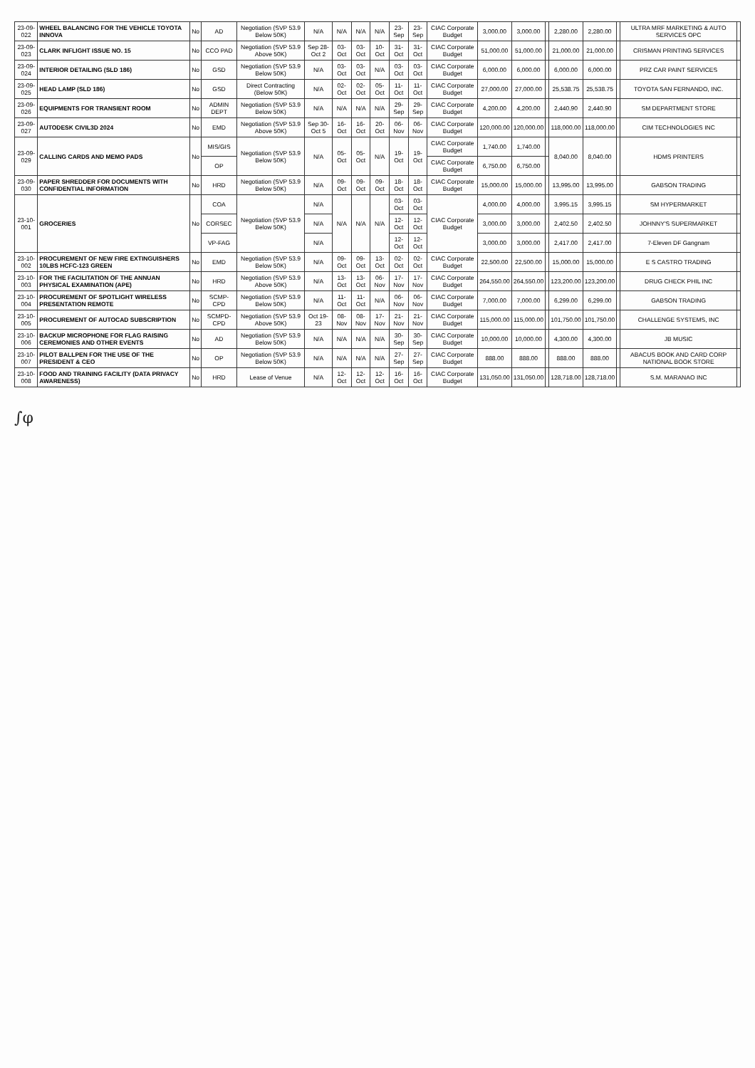| 23-09-022 | WHEEL BALANCING FOR THE VEHICLE TOYOTA INNOVA | No | AD | Negotiation (SVP 53.9 Below 50K) | N/A | N/A | N/A | N/A | 23-Sep | 23-Sep | CIAC Corporate Budget | 3,000.00 | 3,000.00 | | 2,280.00 | 2,280.00 | | ULTRA MRF MARKETING & AUTO SERVICES OPC | |
| 23-09-023 | CLARK INFLIGHT ISSUE NO. 15 | No | CCO PAD | Negotiation (SVP 53.9 Above 50K) | Sep 28-Oct 2 | 03-Oct | 03-Oct | 10-Oct | 31-Oct | 31-Oct | CIAC Corporate Budget | 51,000.00 | 51,000.00 | | 21,000.00 | 21,000.00 | | CRISMAN PRINTING SERVICES | |
| 23-09-024 | INTERIOR DETAILING (SLD 186) | No | GSD | Negotiation (SVP 53.9 Below 50K) | N/A | 03-Oct | 03-Oct | N/A | 03-Oct | 03-Oct | CIAC Corporate Budget | 6,000.00 | 6,000.00 | | 6,000.00 | 6,000.00 | | PRZ CAR PAINT SERVICES | |
| 23-09-025 | HEAD LAMP (SLD 186) | No | GSD | Direct Contracting (Below 50K) | N/A | 02-Oct | 02-Oct | 05-Oct | 11-Oct | 11-Oct | CIAC Corporate Budget | 27,000.00 | 27,000.00 | | 25,538.75 | 25,538.75 | | TOYOTA SAN FERNANDO, INC. | |
| 23-09-026 | EQUIPMENTS FOR TRANSIENT ROOM | No | ADMIN DEPT | Negotiation (SVP 53.9 Below 50K) | N/A | N/A | N/A | N/A | 29-Sep | 29-Sep | CIAC Corporate Budget | 4,200.00 | 4,200.00 | | 2,440.90 | 2,440.90 | | SM DEPARTMENT STORE | |
| 23-09-027 | AUTODESK CIVIL3D 2024 | No | EMD | Negotiation (SVP 53.9 Above 50K) | Sep 30-Oct 5 | 16-Oct | 16-Oct | 20-Oct | 06-Nov | 06-Nov | CIAC Corporate Budget | 120,000.00 | 120,000.00 | | 118,000.00 | 118,000.00 | | CIM TECHNOLOGIES INC | |
| 23-09-029 | CALLING CARDS AND MEMO PADS | No | MIS/GIS | Negotiation (SVP 53.9 Below 50K) | N/A | 05-Oct | 05-Oct | N/A | 19-Oct | 19-Oct | CIAC Corporate Budget | 1,740.00 | 1,740.00 | | 8,040.00 | 8,040.00 | | HDMS PRINTERS | |
| | | | OP | | | | | | | | CIAC Corporate Budget | 6,750.00 | 6,750.00 | | | | | | |
| 23-09-030 | PAPER SHREDDER FOR DOCUMENTS WITH CONFIDENTIAL INFORMATION | No | HRD | Negotiation (SVP 53.9 Below 50K) | N/A | 09-Oct | 09-Oct | 09-Oct | 18-Oct | 18-Oct | CIAC Corporate Budget | 15,000.00 | 15,000.00 | | 13,995.00 | 13,995.00 | | GABSON TRADING | |
| 23-10-001 | GROCERIES | No | COA | Negotiation (SVP 53.9 Below 50K) | N/A | N/A | N/A | N/A | 03-Oct | 03-Oct | CIAC Corporate Budget | 4,000.00 | 4,000.00 | | 3,995.15 | 3,995.15 | | SM HYPERMARKET | |
| | | | CORSEC | | N/A | | | | 12-Oct | 12-Oct | | 3,000.00 | 3,000.00 | | 2,402.50 | 2,402.50 | | JOHNNY'S SUPERMARKET | |
| | | | VP-FAG | | N/A | | | | 12-Oct | 12-Oct | | 3,000.00 | 3,000.00 | | 2,417.00 | 2,417.00 | | 7-Eleven DF Gangnam | |
| 23-10-002 | PROCUREMENT OF NEW FIRE EXTINGUISHERS 10LBS HCFC-123 GREEN | No | EMD | Negotiation (SVP 53.9 Below 50K) | N/A | 09-Oct | 09-Oct | 13-Oct | 02-Oct | 02-Oct | CIAC Corporate Budget | 22,500.00 | 22,500.00 | | 15,000.00 | 15,000.00 | | E S CASTRO TRADING | |
| 23-10-003 | FOR THE FACILITATION OF THE ANNUAN PHYSICAL EXAMINATION (APE) | No | HRD | Negotiation (SVP 53.9 Above 50K) | N/A | 13-Oct | 13-Oct | 06-Nov | 17-Nov | 17-Nov | CIAC Corporate Budget | 264,550.00 | 264,550.00 | | 123,200.00 | 123,200.00 | | DRUG CHECK PHIL INC | |
| 23-10-004 | PROCUREMENT OF SPOTLIGHT WIRELESS PRESENTATION REMOTE | No | SCMP-CPD | Negotiation (SVP 53.9 Below 50K) | N/A | 11-Oct | 11-Oct | N/A | 06-Nov | 06-Nov | CIAC Corporate Budget | 7,000.00 | 7,000.00 | | 6,299.00 | 6,299.00 | | GABSON TRADING | |
| 23-10-005 | PROCUREMENT OF AUTOCAD SUBSCRIPTION | No | SCMPD-CPD | Negotiation (SVP 53.9 Above 50K) | Oct 19-23 | 08-Nov | 08-Nov | 17-Nov | 21-Nov | 21-Nov | CIAC Corporate Budget | 115,000.00 | 115,000.00 | | 101,750.00 | 101,750.00 | | CHALLENGE SYSTEMS, INC | |
| 23-10-006 | BACKUP MICROPHONE FOR FLAG RAISING CEREMONIES AND OTHER EVENTS | No | AD | Negotiation (SVP 53.9 Below 50K) | N/A | N/A | N/A | N/A | 30-Sep | 30-Sep | CIAC Corporate Budget | 10,000.00 | 10,000.00 | | 4,300.00 | 4,300.00 | | JB MUSIC | |
| 23-10-007 | PILOT BALLPEN FOR THE USE OF THE PRESIDENT & CEO | No | OP | Negotiation (SVP 53.9 Below 50K) | N/A | N/A | N/A | N/A | 27-Sep | 27-Sep | CIAC Corporate Budget | 888.00 | 888.00 | | 888.00 | 888.00 | | ABACUS BOOK AND CARD CORP NATIONAL BOOK STORE | |
| 23-10-008 | FOOD AND TRAINING FACILITY (DATA PRIVACY AWARENESS) | No | HRD | Lease of Venue | N/A | 12-Oct | 12-Oct | 12-Oct | 16-Oct | 16-Oct | CIAC Corporate Budget | 131,050.00 | 131,050.00 | | 128,718.00 | 128,718.00 | | S.M. MARANAO INC | |
∫φ